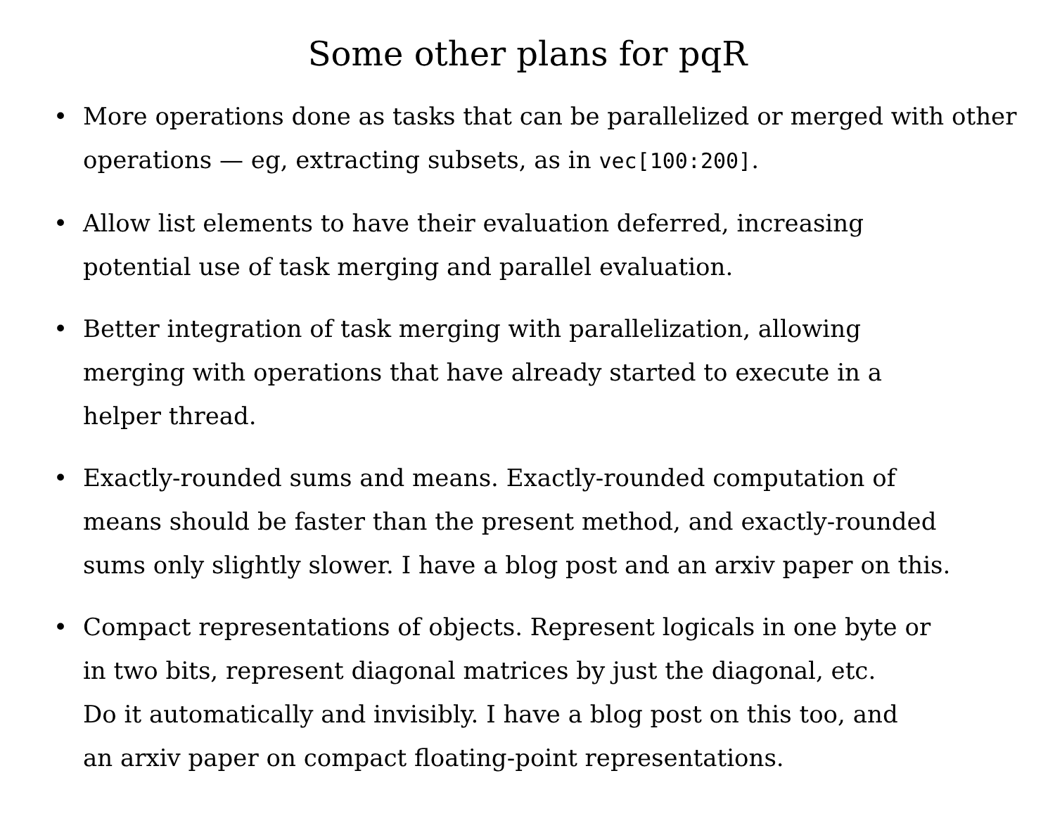Some other plans for pqR
• More operations done as tasks that can be parallelized or merged with other operations — eg, extracting subsets, as in vec[100:200].
• Allow list elements to have their evaluation deferred, increasing
potential use of task merging and parallel evaluation.
• Better integration of task merging with parallelization, allowing
merging with operations that have already started to execute in a
helper thread.
• Exactly-rounded sums and means. Exactly-rounded computation of
means should be faster than the present method, and exactly-rounded
sums only slightly slower. I have a blog post and an arxiv paper on this.
• Compact representations of objects. Represent logicals in one byte or
in two bits, represent diagonal matrices by just the diagonal, etc.
Do it automatically and invisibly. I have a blog post on this too, and
an arxiv paper on compact floating-point representations.